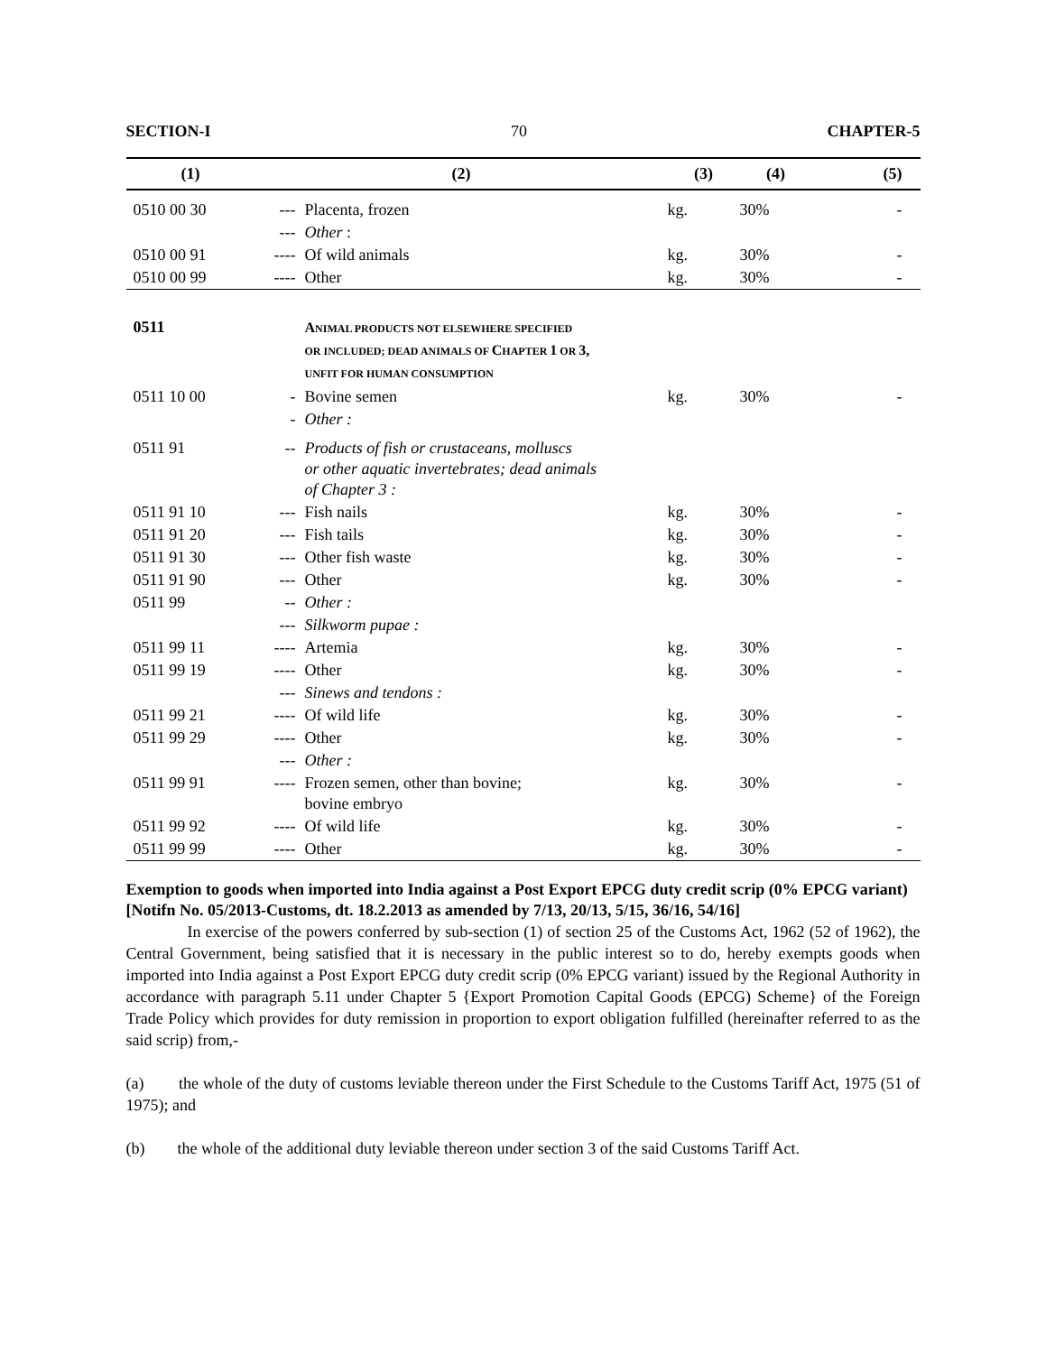SECTION-I 70 CHAPTER-5
| (1) | (2) | | (3) | (4) | (5) |
| --- | --- | --- | --- | --- | --- |
| 0510 00 30 | --- | Placenta, frozen | kg. | 30% | - |
| | --- | Other : | | | |
| 0510 00 91 | ---- | Of wild animals | kg. | 30% | - |
| 0510 00 99 | ---- | Other | kg. | 30% | - |
| 0511 | | A NIMAL PRODUCTS NOT ELSEWHERE SPECIFIED OR INCLUDED; DEAD ANIMALS OF C HAPTER 1 OR 3, UNFIT FOR HUMAN CONSUMPTION | | | |
| 0511 10 00 | - | Bovine semen | kg. | 30% | - |
| | - | Other : | | | |
| 0511 91 | -- | Products of fish or crustaceans, molluscs or other aquatic invertebrates; dead animals of Chapter 3 : | | | |
| 0511 91 10 | --- | Fish nails | kg. | 30% | - |
| 0511 91 20 | --- | Fish tails | kg. | 30% | - |
| 0511 91 30 | --- | Other fish waste | kg. | 30% | - |
| 0511 91 90 | --- | Other | kg. | 30% | - |
| 0511 99 | -- | Other : | | | |
| | --- | Silkworm pupae : | | | |
| 0511 99 11 | ---- | Artemia | kg. | 30% | - |
| 0511 99 19 | ---- | Other | kg. | 30% | - |
| | --- | Sinews and tendons : | | | |
| 0511 99 21 | ---- | Of wild life | kg. | 30% | - |
| 0511 99 29 | ---- | Other | kg. | 30% | - |
| | --- | Other : | | | |
| 0511 99 91 | ---- | Frozen semen, other than bovine; bovine embryo | kg. | 30% | - |
| 0511 99 92 | ---- | Of wild life | kg. | 30% | - |
| 0511 99 99 | ---- | Other | kg. | 30% | - |
Exemption to goods when imported into India against a Post Export EPCG duty credit scrip (0% EPCG variant)
[Notifn No. 05/2013-Customs, dt. 18.2.2013 as amended by 7/13, 20/13, 5/15, 36/16, 54/16]
In exercise of the powers conferred by sub-section (1) of section 25 of the Customs Act, 1962 (52 of 1962), the Central Government, being satisfied that it is necessary in the public interest so to do, hereby exempts goods when imported into India against a Post Export EPCG duty credit scrip (0% EPCG variant) issued by the Regional Authority in accordance with paragraph 5.11 under Chapter 5 {Export Promotion Capital Goods (EPCG) Scheme} of the Foreign Trade Policy which provides for duty remission in proportion to export obligation fulfilled (hereinafter referred to as the said scrip) from,-
(a) the whole of the duty of customs leviable thereon under the First Schedule to the Customs Tariff Act, 1975 (51 of 1975); and
(b) the whole of the additional duty leviable thereon under section 3 of the said Customs Tariff Act.